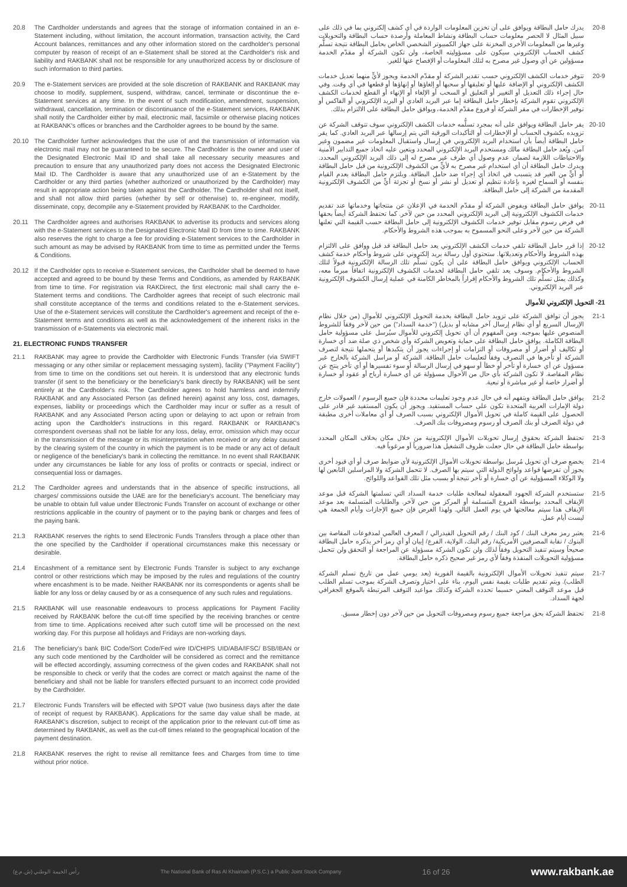20.8 The Cardholder understands and agrees that the storage of information contained in an e-Statement including, without limitation, the account information, transaction activity, the Card Account balances, remittances and any other information stored on the cardholder's personal computer by reason of receipt of an e-Statement shall be stored at the Cardholder's risk and liability and RAKBANK shall not be responsible for any unauthorized access by or disclosure of such information to third parties.
20.9 The e-Statement services are provided at the sole discretion of RAKBANK and RAKBANK may choose to modify, supplement, suspend, withdraw, cancel, terminate or discontinue the e-Statement services at any time. In the event of such modification, amendment, suspension, withdrawal, cancellation, termination or discontinuance of the e-Statement services, RAKBANK shall notify the Cardholder either by mail, electronic mail, facsimile or otherwise placing notices at RAKBANK's offices or branches and the Cardholder agrees to be bound by the same.
20.10 The Cardholder further acknowledges that the use of and the transmission of information via electronic mail may not be guaranteed to be secure. The Cardholder is the owner and user of the Designated Electronic Mail ID and shall take all necessary security measures and precaution to ensure that any unauthorized party does not access the Designated Electronic Mail ID. The Cardholder is aware that any unauthorized use of an e-Statement by the Cardholder or any third parties (whether authorized or unauthorized by the Cardholder) may result in appropriate action being taken against the Cardholder. The Cardholder shall not itself, and shall not allow third parties (whether by self or otherwise) to, re-engineer, modify, disseminate, copy, decompile any e-Statement provided by RAKBANK to the Cardholder.
20.11 The Cardholder agrees and authorises RAKBANK to advertise its products and services along with the e-Statement services to the Designated Electronic Mail ID from time to time. RAKBANK also reserves the right to charge a fee for providing e-Statement services to the Cardholder in such amount as may be advised by RAKBANK from time to time as permitted under the Terms & Conditions.
20.12 If the Cardholder opts to receive e-Statement services, the Cardholder shall be deemed to have accepted and agreed to be bound by these Terms and Conditions, as amended by RAKBANK from time to time. For registration via RAKDirect, the first electronic mail shall carry the e-Statement terms and conditions. The Cardholder agrees that receipt of such electronic mail shall constitute acceptance of the terms and conditions related to the e-Statement services. Use of the e-Statement services will constitute the Cardholder's agreement and receipt of the e-Statement terms and conditions as well as the acknowledgement of the inherent risks in the transmission of e-Statements via electronic mail.
21. ELECTRONIC FUNDS TRANSFER
21.1 RAKBANK may agree to provide the Cardholder with Electronic Funds Transfer (via SWIFT messaging or any other similar or replacement messaging system), facility ("Payment Facility") from time to time on the conditions set out herein. It is understood that any electronic funds transfer (if sent to the beneficiary or the beneficiary's bank directly by RAKBANK) will be sent entirely at the Cardholder's risk. The Cardholder agrees to hold harmless and indemnify RAKBANK and any Associated Person (as defined herein) against any loss, cost, damages, expenses, liability or proceedings which the Cardholder may incur or suffer as a result of RAKBANK and any Associated Person acting upon or delaying to act upon or refrain from acting upon the Cardholder's instructions in this regard. RAKBANK or RAKBANK's correspondent overseas shall not be liable for any loss, delay, error, omission which may occur in the transmission of the message or its misinterpretation when received or any delay caused by the clearing system of the country in which the payment is to be made or any act of default or negligence of the beneficiary's bank in collecting the remittance. In no event shall RAKBANK under any circumstances be liable for any loss of profits or contracts or special, indirect or consequential loss or damages.
21.2 The Cardholder agrees and understands that in the absence of specific instructions, all charges/ commissions outside the UAE are for the beneficiary's account. The beneficiary may be unable to obtain full value under Electronic Funds Transfer on account of exchange or other restrictions applicable in the country of payment or to the paying bank or charges and fees of the paying bank.
21.3 RAKBANK reserves the rights to send Electronic Funds Transfers through a place other than the one specified by the Cardholder if operational circumstances make this necessary or desirable.
21.4 Encashment of a remittance sent by Electronic Funds Transfer is subject to any exchange control or other restrictions which may be imposed by the rules and regulations of the country where encashment is to be made. Neither RAKBANK nor its correspondents or agents shall be liable for any loss or delay caused by or as a consequence of any such rules and regulations.
21.5 RAKBANK will use reasonable endeavours to process applications for Payment Facility received by RAKBANK before the cut-off time specified by the receiving branches or centre from time to time. Applications received after such cutoff time will be processed on the next working day. For this purpose all holidays and Fridays are non-working days.
21.6 The beneficiary's bank BIC Code/Sort Code/Fed wire ID/CHIPS UID/ABA/IFSC/ BSB/IBAN or any such code mentioned by the Cardholder will be considered as correct and the remittance will be effected accordingly, assuming correctness of the given codes and RAKBANK shall not be responsible to check or verify that the codes are correct or match against the name of the beneficiary and shall not be liable for transfers effected pursuant to an incorrect code provided by the Cardholder.
21.7 Electronic Funds Transfers will be effected with SPOT value (two business days after the date of receipt of request by RAKBANK). Applications for the same day value shall be made, at RAKBANK's discretion, subject to receipt of the application prior to the relevant cut-off time as determined by RAKBANK, as well as the cut-off times related to the geographical location of the payment destination.
21.8 RAKBANK reserves the right to revise all remittance fees and Charges from time to time without prior notice.
20-8 يدرك حامل البطاقة ويوافق على أن تخزين المعلومات الواردة في أي كشف إلكتروني بما في ذلك على سبيل المثال لا الحصر معلومات حساب البطاقة ونشاط المعاملة وأرصدة حساب البطاقة والتحويلات وغيرها من المعلومات الأخرى المخزنة على جهاز الكمبيوتر الشخصي الخاص بحامل البطاقة نتيجة تسلُّم كشف الحساب الإلكتروني سيكون على مسؤوليته الخاصة، ولن تكون الشركة أو مقدّم الخدمة مسؤولين عن أي وصول غير مصرح به لتلك المعلومات أو الإفصاح عنها للغير.
20-9 تتوفر خدمات الكشف الإلكتروني حسب تقدير الشركة أو مقدّم الخدمة ويجوز لأيٍّ منهما تعديل خدمات الكشف الإلكتروني أو الإضافة عليها أو تعليقها أو سحبها أو إلغاؤها أو إنهاؤها أو قطعها في أي وقت. وفي حال إجراء ذلك التعديل أو التغيير أو التعليق أو السحب أو الإلغاء أو الإنهاء أو القطع لخدمات الكشف الإلكتروني تقوم الشركة بإخطار حامل البطاقة إما عبر البريد العادي أو البريد الإلكتروني أو الفاكس أو توفير الإخطارات في مقر الشركة أو فروع مقدّم الخدمة، ويوافق حامل البطاقة على الالتزام بذلك.
20-10 يقر حامل البطاقة ويوافق على أنه بمجرد تسلُّمه خدمات الكشف الإلكتروني سوف تتوقف الشركة عن تزويده بكشوف الحساب أو الإخطارات أو التأكيدات الورقية التي يتم إرسالها عبر البريد العادي. كما يقر حامل البطاقة أيضاً بأن استخدام البريد الإلكتروني في إرسال واستقبال المعلومات غير مضمون وغير آمن. ويُعد حامل البطاقة مالك ومستخدم البريد الإلكتروني المحدد ويتعين عليه اتخاذ جميع التدابير الأمنية والاحتياطات اللازمة لضمان عدم وصول أي طرف غير مصرح له إلى ذلك البريد الإلكتروني المحدد. ويدرك حامل البطاقة أن أي استخدام غير مصرح به لأيٍّ من الكشوف الإلكترونية من قبل حامل البطاقة أو أيٍّ من الغير قد يتسبب في اتخاذ أي إجراء ضد حامل البطاقة. ويلتزم حامل البطاقة بعدم القيام بنفسه أو السماح لغيره بإعادة تنظيم أو تعديل أو نشر أو نسخ أو تجزئة أيٍّ من الكشوف الإلكترونية المقدمة من الشركة إلى حامل البطاقة.
20-11 يوافق حامل البطاقة ويفوض الشركة أو مقدّم الخدمة في الإعلان عن منتجاتها وخدماتها عند تقديم خدمات الكشوف الإلكترونية إلى البريد الإلكتروني المحدد من حين لآخر. كما تحتفظ الشركة أيضاً بحقها في فرض رسوم مقابل توفير خدمات الكشوف الإلكترونية إلى حامل البطاقة حسب القيمة التي تعلنها الشركة من حين لآخر وعلى النحو المسموح به بموجب هذه الشروط والأحكام.
20-12 إذا قرر حامل البطاقة تلقي خدمات الكشف الإلكتروني يعد حامل البطاقة قد قبل ووافق على الالتزام بهذه الشروط والأحكام وتعديلاتها. ستحتوي أول رسالة بريد إلكتروني على شروط وأحكام خدمة كشف الحساب الإلكتروني ويوافق حامل البطاقة على أن يكون تسلُّم تلك الرسالة الإلكترونية قبولاً لتلك الشروط والأحكام. وسوف يعد تلقي حامل البطاقة لخدمات الكشوف الإلكترونية اتفاقاً مبرماً معه، وكذلك يمثل تسلُّم تلك الشروط والأحكام إقراراً بالمخاطر الكامنة في عملية إرسال الكشوف الإلكترونية عبر البريد الإلكتروني.
21- التحويل الإلكتروني للأموال
21-1 يجوز أن توافق الشركة على تزويد حامل البطاقة بخدمة التحويل الإلكتروني للأموال (من خلال نظام الإرسال السريع أو أي نظام إرسال آخر مشابه أو بديل) ("خدمة السداد") من حين لآخر وفقاً للشروط المنصوص عليها بموجبه. ومن المفهوم أن أي تحويل إلكتروني للأموال سيُرسل على مسؤولية حامل البطاقة الكاملة. يوافق حامل البطاقة على حماية وتعويض الشركة وأي شخص ذي صلة ضد أي خسارة أو تكاليف أو أضرار أو مصروفات أو التزامات أو إجراءات يجوز أن يتكبدها أو يتحملها نتيجة لتصرف الشركة أو تأخرها في التصرف وفقاً لتعليمات حامل البطاقة. الشركة أو مراسل الشركة بالخارج غير مسؤول عن أي خسارة أو تأخر أو خطأ أو سهو في إرسال الرسالة أو سوء تفسيرها أو أي تأخر ينتج عن نظام المقاصة. لا تكون الشركة بأي حال من الأحوال مسؤولة عن أي خسارة أرباح أو عقود أو خسارة أو أضرار خاصة أو غير مباشرة أو تبعية.
21-2 يوافق حامل البطاقة ويتفهم أنه في حال عدم وجود تعليمات محددة فإن جميع الرسوم / العمولات خارج دولة الإمارات العربية المتحدة تكون على حساب المستفيد. ويجوز أن يكون المستفيد غير قادر على الحصول على القيمة كاملة في تحويل الأموال الإلكتروني بسبب الصرف أو أي معاملات أخرى مطبقة في دولة الصرف أو بنك الصرف أو رسوم ومصروفات بنك الصرف.
21-3 تحتفظ الشركة بحقوق إرسال تحويلات الأموال الإلكترونية من خلال مكان بخلاف المكان المحدد بواسطة حامل البطاقة في حال جعلت ظروف التشغيل هذا ضرورياً أو مرغوباً فيه.
21-4 يخضع صرف أي تحويل مُرسل بواسطة تحويلات الأموال الإلكترونية لأي ضوابط صرف أو أي قيود أخرى يجوز أن تفرضها قواعد ولوائح الدولة التي سيتم بها الصرف. لا تتحمل الشركة ولا المراسلين التابعين لها ولا الوكلاء المسؤولية عن أي خسارة أو تأخر نتيجة أو بسبب مثل تلك القواعد واللوائح.
21-5 ستستخدم الشركة الجهود المعقولة لمعالجة طلبات خدمة السداد التي تسلمتها الشركة قبل موعد الإيقاف المحدد بواسطة الفروع المتسلمة أو المركز من حين لآخر. والطلبات المتسلمة بعد موعد الإيقاف هذا سيتم معالجتها في يوم العمل التالي. ولهذا الغرض فإن جميع الإجازات وأيام الجمعة هي ليست أيام عمل.
21-6 يعتبر رمز معرف البنك / كود البنك / رقم التحويل الفيدرالي / المعرف العالمي لمدفوعات المقاصة بين البنوك / نقابة المصرفيين الأمريكية/ رقم البنك، الولاية، الفرع/ إيبان أو أي رمز آخر يذكره حامل البطاقة صحيحاً وسيتم تنفيذ التحويل وفقاً لذلك ولن تكون الشركة مسؤولة عن المراجعة أو التحقق ولن تتحمل مسؤولية التحويلات المنفذة وفقاً لأي رمز غير صحيح ذكره حامل البطاقة.
21-7 سيتم تنفيذ تحويلات الأموال الإلكترونية بالقيمة الفورية (بعد يومي عمل من تاريخ تسلم الشركة الطلب). ويتم تقديم طلبات بقيمة نفس اليوم، بناء على اختيار وتصرف الشركة بموجب تسلم الطلب قبل موعد التوقف المعني حسبما تحدده الشركة وكذلك مواعيد التوقف المرتبطة بالموقع الجغرافي لجهة السداد.
21-8 تحتفظ الشركة بحق مراجعة جميع رسوم ومصروفات التحويل من حين لآخر دون إخطار مسبق.
رأس الخيمة الوطني (ش.م.ع) The National Bank of Ras Al Khaimah (P.S.C.) a Public Joint Stock Company 16 of 26 www.rakbank.ae